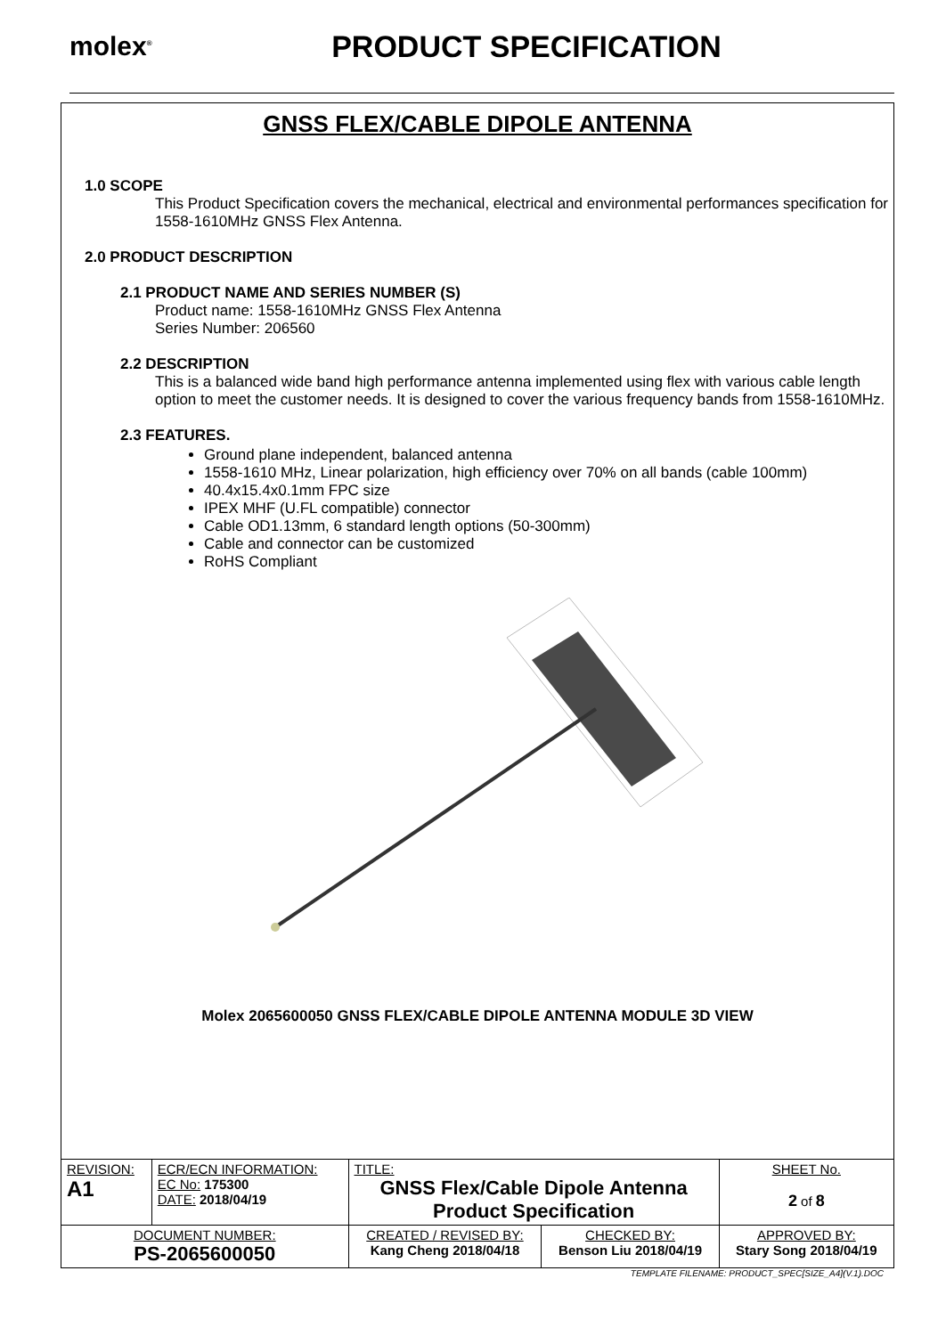molex<sup>®</sup>
PRODUCT SPECIFICATION
GNSS FLEX/CABLE DIPOLE ANTENNA
1.0 SCOPE
This Product Specification covers the mechanical, electrical and environmental performances specification for 1558-1610MHz GNSS Flex Antenna.
2.0 PRODUCT DESCRIPTION
2.1 PRODUCT NAME AND SERIES NUMBER (S)
Product name: 1558-1610MHz GNSS Flex Antenna
Series Number: 206560
2.2 DESCRIPTION
This is a balanced wide band high performance antenna implemented using flex with various cable length option to meet the customer needs. It is designed to cover the various frequency bands from 1558-1610MHz.
2.3 FEATURES.
Ground plane independent, balanced antenna
1558-1610 MHz, Linear polarization, high efficiency over 70% on all bands (cable 100mm)
40.4x15.4x0.1mm FPC size
IPEX MHF (U.FL compatible) connector
Cable OD1.13mm, 6 standard length options (50-300mm)
Cable and connector can be customized
RoHS Compliant
Molex 2065600050 GNSS FLEX/CABLE DIPOLE ANTENNA MODULE 3D VIEW
| REVISION: A1 | ECR/ECN INFORMATION: EC No: 175300 DATE: 2018/04/19 | TITLE: GNSS Flex/Cable Dipole Antenna Product Specification | | | SHEET No. 2 of 8 |
| DOCUMENT NUMBER: PS-2065600050 | | CREATED / REVISED BY: Kang Cheng 2018/04/18 | CHECKED BY: Benson Liu 2018/04/19 | APPROVED BY: Stary Song 2018/04/19 | |
TEMPLATE FILENAME: PRODUCT_SPEC[SIZE_A4](V.1).DOC